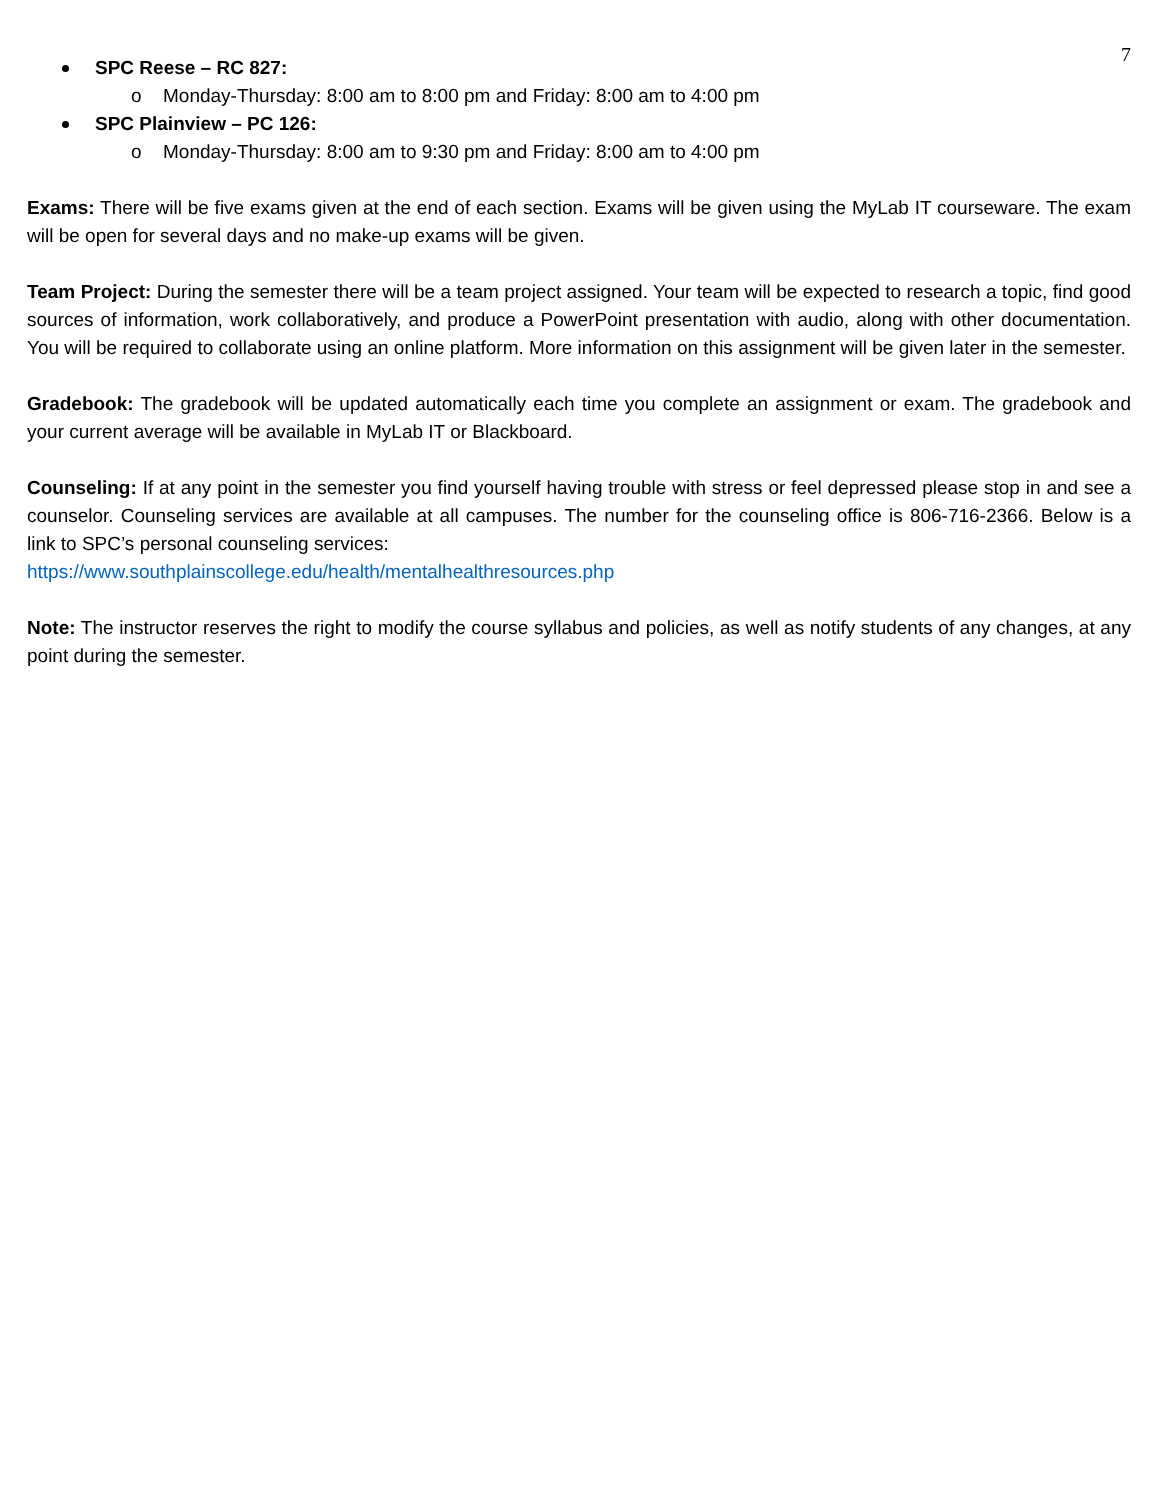7
SPC Reese – RC 827:
o Monday-Thursday: 8:00 am to 8:00 pm and Friday: 8:00 am to 4:00 pm
SPC Plainview – PC 126:
o Monday-Thursday: 8:00 am to 9:30 pm and Friday: 8:00 am to 4:00 pm
Exams: There will be five exams given at the end of each section. Exams will be given using the MyLab IT courseware. The exam will be open for several days and no make-up exams will be given.
Team Project: During the semester there will be a team project assigned. Your team will be expected to research a topic, find good sources of information, work collaboratively, and produce a PowerPoint presentation with audio, along with other documentation. You will be required to collaborate using an online platform. More information on this assignment will be given later in the semester.
Gradebook: The gradebook will be updated automatically each time you complete an assignment or exam. The gradebook and your current average will be available in MyLab IT or Blackboard.
Counseling: If at any point in the semester you find yourself having trouble with stress or feel depressed please stop in and see a counselor. Counseling services are available at all campuses. The number for the counseling office is 806-716-2366. Below is a link to SPC’s personal counseling services:
https://www.southplainscollege.edu/health/mentalhealthresources.php
Note: The instructor reserves the right to modify the course syllabus and policies, as well as notify students of any changes, at any point during the semester.